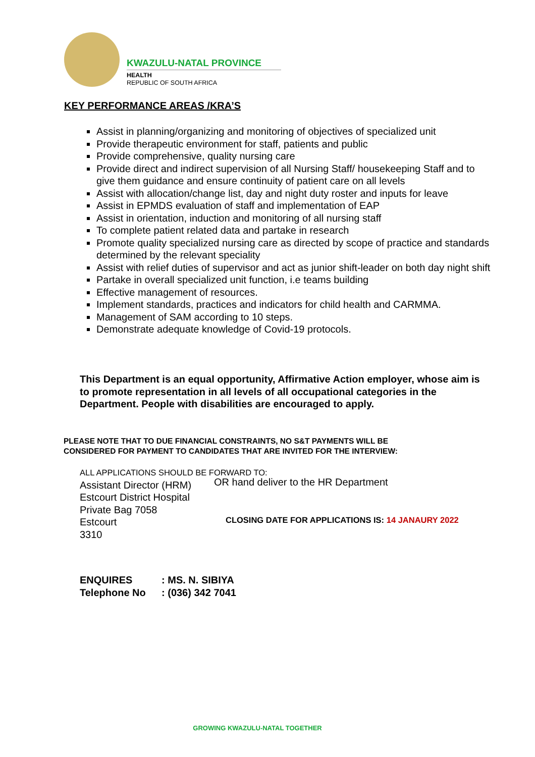KWAZULU-NATAL PROVINCE
HEALTH
REPUBLIC OF SOUTH AFRICA
KEY PERFORMANCE AREAS /KRA’S
Assist in planning/organizing and monitoring of objectives of specialized unit
Provide therapeutic environment for staff, patients and public
Provide comprehensive, quality nursing care
Provide direct and indirect supervision of all Nursing Staff/ housekeeping Staff and to give them guidance and ensure continuity of patient care on all levels
Assist with allocation/change list, day and night duty roster and inputs for leave
Assist in EPMDS evaluation of staff and implementation of EAP
Assist in orientation, induction and monitoring of all nursing staff
To complete patient related data and partake in research
Promote quality specialized nursing care as directed by scope of practice and standards determined by the relevant speciality
Assist with relief duties of supervisor and act as junior shift-leader on both day night shift
Partake in overall specialized unit function, i.e teams building
Effective management of resources.
Implement standards, practices and indicators for child health and CARMMA.
Management of SAM according to 10 steps.
Demonstrate adequate knowledge of Covid-19 protocols.
This Department is an equal opportunity, Affirmative Action employer, whose aim is to promote representation in all levels of all occupational categories in the Department. People with disabilities are encouraged to apply.
PLEASE NOTE THAT TO DUE FINANCIAL CONSTRAINTS, NO S&T PAYMENTS WILL BE
CONSIDERED FOR PAYMENT TO CANDIDATES THAT ARE INVITED FOR THE INTERVIEW:
ALL APPLICATIONS SHOULD BE FORWARD TO:
Assistant Director (HRM)
Estcourt District Hospital
Private Bag 7058
Estcourt
3310
OR hand deliver to the HR Department
CLOSING DATE FOR APPLICATIONS IS: 14 JANAURY 2022
ENQUIRES: MS. N. SIBIYA
Telephone No: (036) 342 7041
GROWING KWAZULU-NATAL TOGETHER